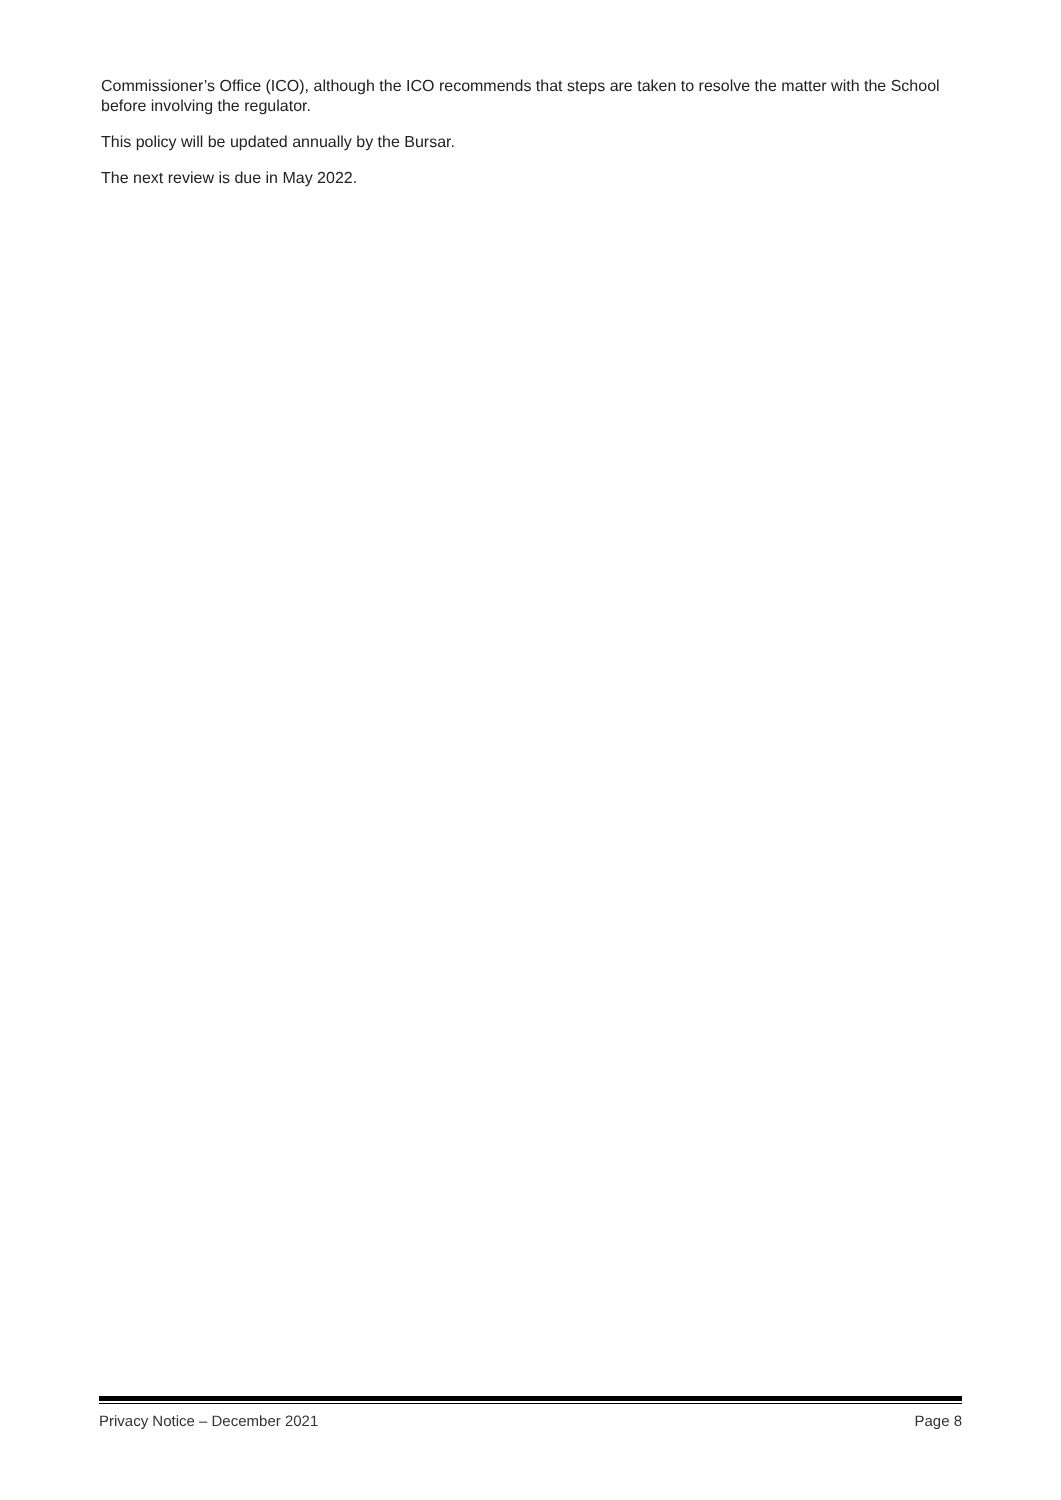Commissioner’s Office (ICO), although the ICO recommends that steps are taken to resolve the matter with the School before involving the regulator.
This policy will be updated annually by the Bursar.
The next review is due in May 2022.
Privacy Notice – December 2021 Page 8